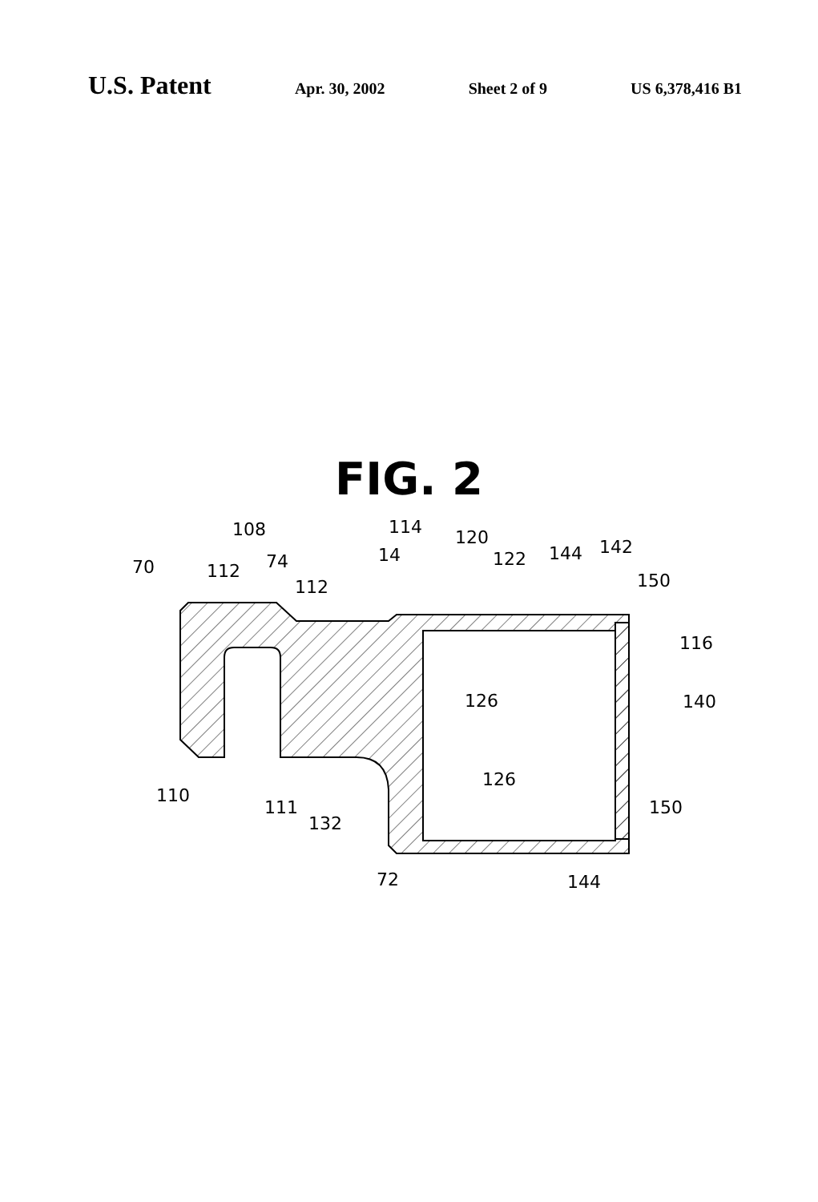U.S. Patent Apr. 30, 2002 Sheet 2 of 9 US 6,378,416 B1
FIG. 2
70
108
112
74
112
14
114
120
122
144
142
150
116
140
126
126
110
111
132
150
72
144